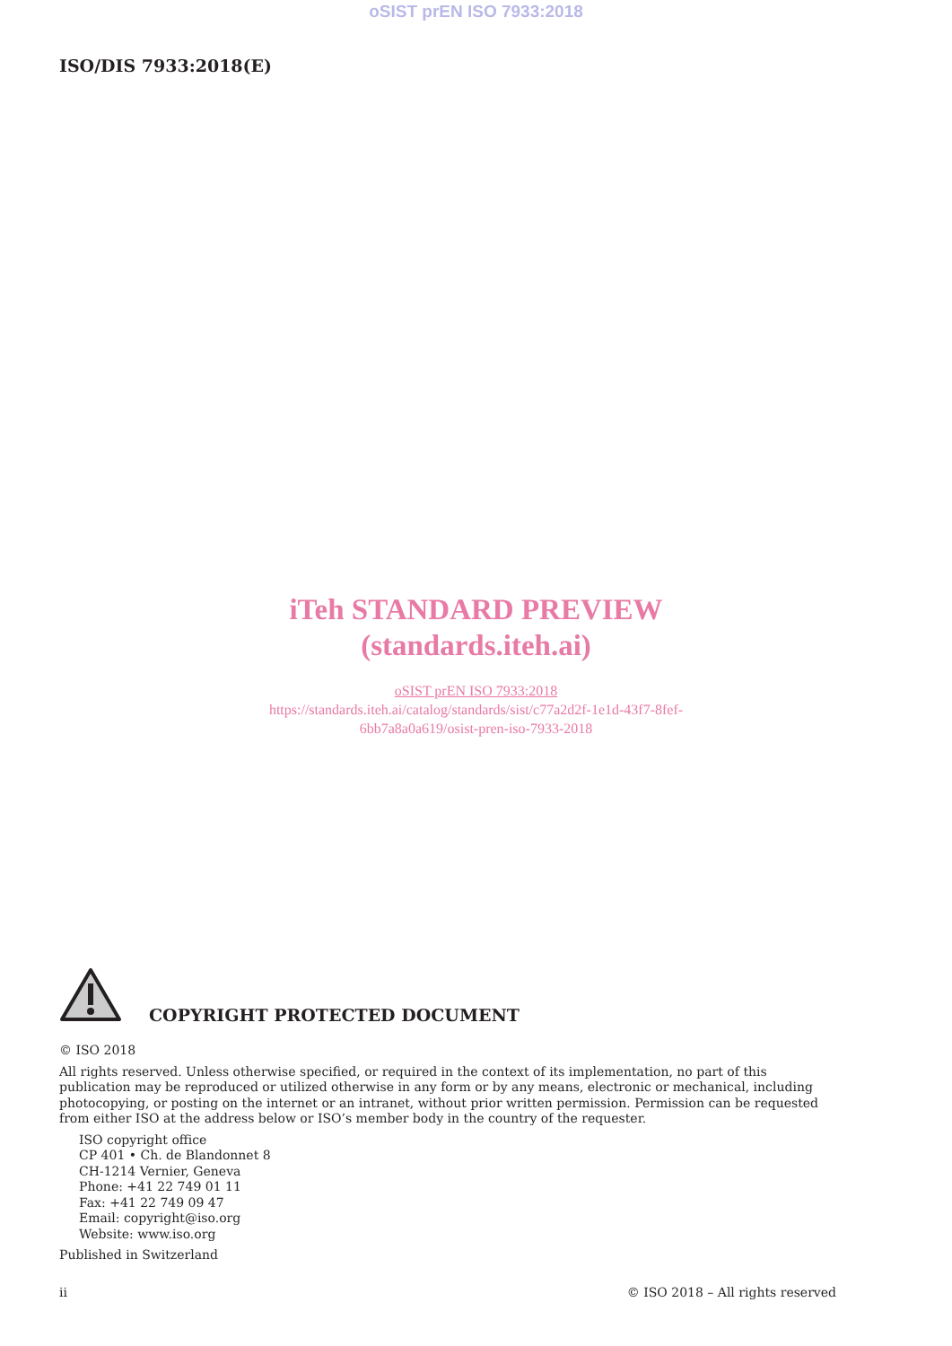oSIST prEN ISO 7933:2018
ISO/DIS 7933:2018(E)
iTeh STANDARD PREVIEW
(standards.iteh.ai)
oSIST prEN ISO 7933:2018
https://standards.iteh.ai/catalog/standards/sist/c77a2d2f-1e1d-43f7-8fef-
6bb7a8a0a619/osist-pren-iso-7933-2018
COPYRIGHT PROTECTED DOCUMENT
© ISO 2018
All rights reserved. Unless otherwise specified, or required in the context of its implementation, no part of this publication may be reproduced or utilized otherwise in any form or by any means, electronic or mechanical, including photocopying, or posting on the internet or an intranet, without prior written permission. Permission can be requested from either ISO at the address below or ISO’s member body in the country of the requester.
ISO copyright office
CP 401 • Ch. de Blandonnet 8
CH-1214 Vernier, Geneva
Phone: +41 22 749 01 11
Fax: +41 22 749 09 47
Email: copyright@iso.org
Website: www.iso.org
Published in Switzerland
ii © ISO 2018 – All rights reserved